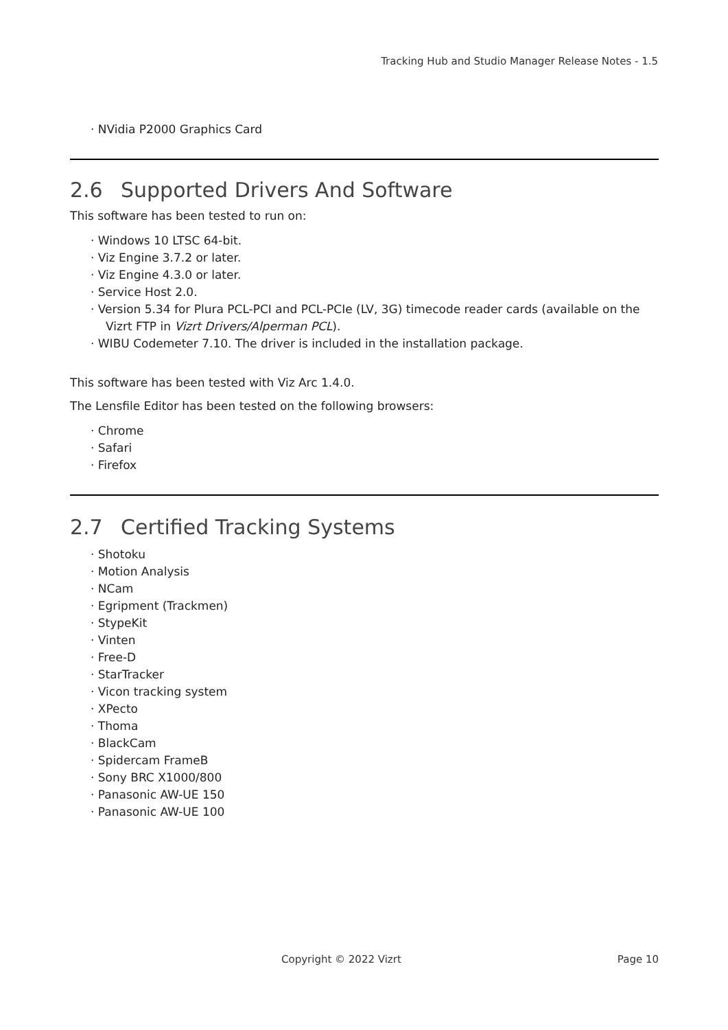Tracking Hub and Studio Manager Release Notes - 1.5
· NVidia P2000 Graphics Card
2.6 Supported Drivers And Software
This software has been tested to run on:
· Windows 10 LTSC 64-bit.
· Viz Engine 3.7.2 or later.
· Viz Engine 4.3.0 or later.
· Service Host 2.0.
· Version 5.34 for Plura PCL-PCI and PCL-PCIe (LV, 3G) timecode reader cards (available on the Vizrt FTP in Vizrt Drivers/Alperman PCL).
· WIBU Codemeter 7.10. The driver is included in the installation package.
This software has been tested with Viz Arc 1.4.0.
The Lensfile Editor has been tested on the following browsers:
· Chrome
· Safari
· Firefox
2.7 Certified Tracking Systems
· Shotoku
· Motion Analysis
· NCam
· Egripment (Trackmen)
· StypeKit
· Vinten
· Free-D
· StarTracker
· Vicon tracking system
· XPecto
· Thoma
· BlackCam
· Spidercam FrameB
· Sony BRC X1000/800
· Panasonic AW-UE 150
· Panasonic AW-UE 100
Copyright © 2022 Vizrt Page 10